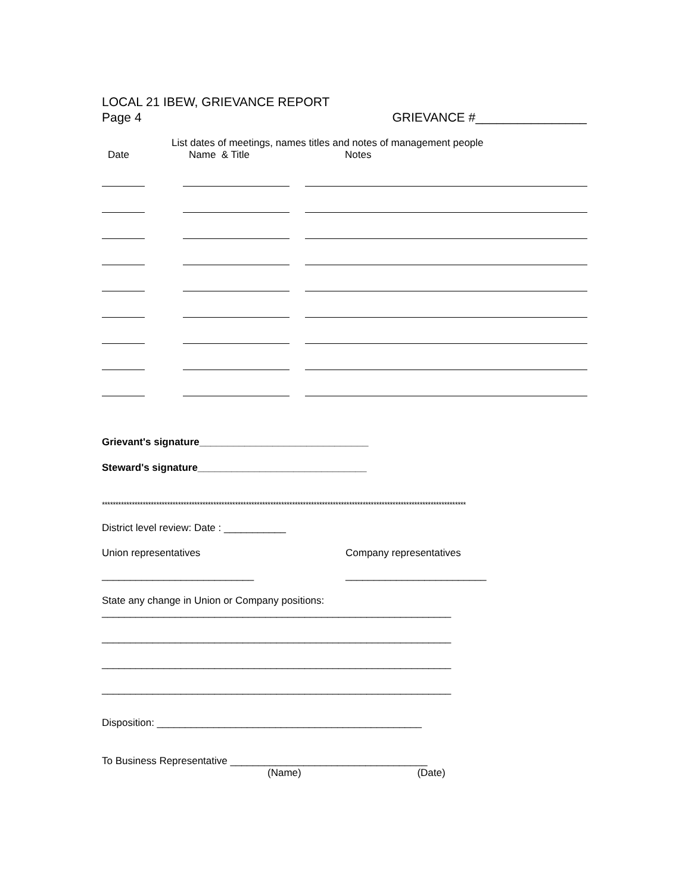LOCAL 21 IBEW, GRIEVANCE REPORT
Page 4 GRIEVANCE #________________
List dates of meetings, names titles and notes of management people
Date Name & Title Notes
Grievant's signature______________________________
Steward's signature______________________________
**************************************************************************************************************************************
District level review: Date : ___________
Union representatives Company representatives
___________________________ _________________________
State any change in Union or Company positions:
______________________________________________________________
______________________________________________________________
______________________________________________________________
______________________________________________________________
Disposition: _______________________________________________
To Business Representative ___________________________________
(Name) (Date)